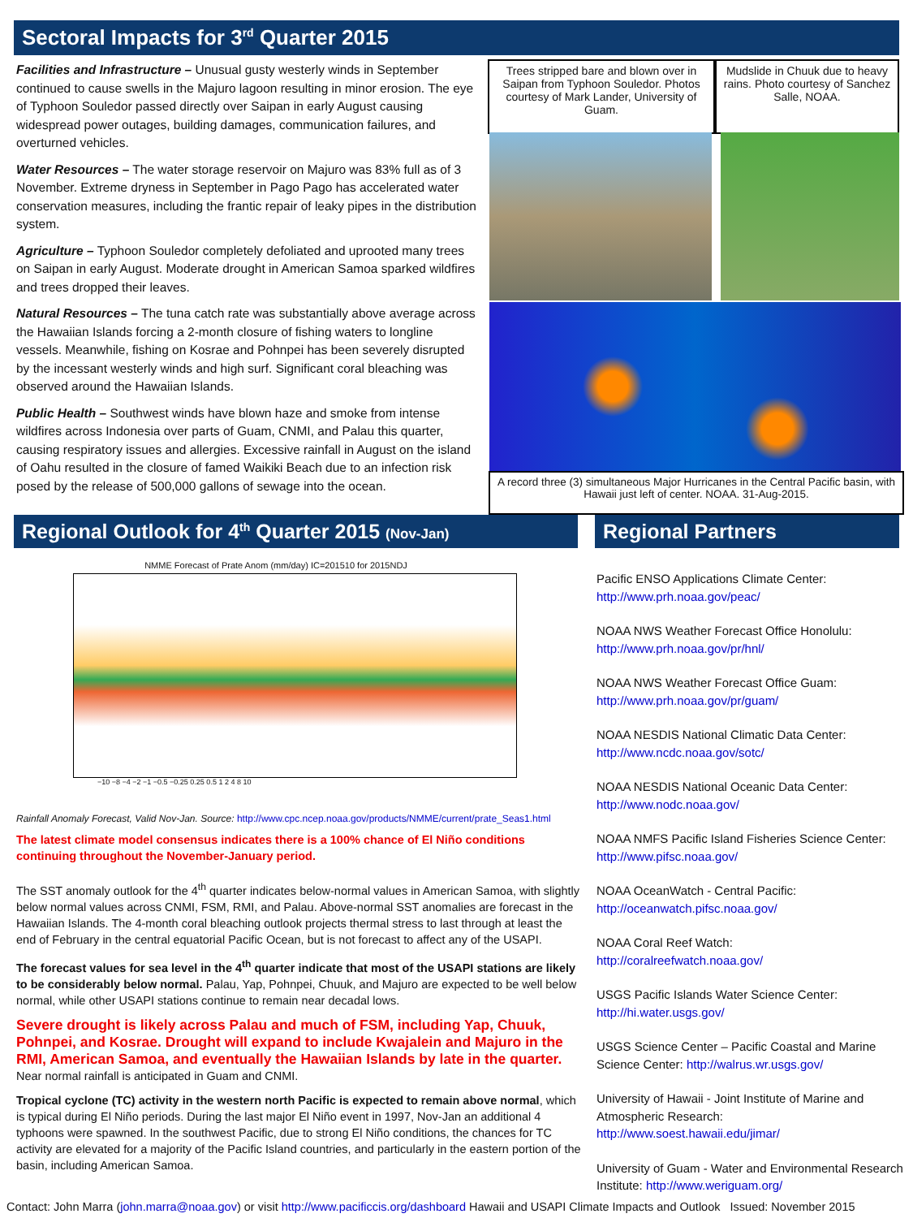Sectoral Impacts for 3<sup>rd</sup> Quarter 2015
Facilities and Infrastructure – Unusual gusty westerly winds in September continued to cause swells in the Majuro lagoon resulting in minor erosion. The eye of Typhoon Souledor passed directly over Saipan in early August causing widespread power outages, building damages, communication failures, and overturned vehicles.
Water Resources – The water storage reservoir on Majuro was 83% full as of 3 November. Extreme dryness in September in Pago Pago has accelerated water conservation measures, including the frantic repair of leaky pipes in the distribution system.
Agriculture – Typhoon Souledor completely defoliated and uprooted many trees on Saipan in early August. Moderate drought in American Samoa sparked wildfires and trees dropped their leaves.
Natural Resources – The tuna catch rate was substantially above average across the Hawaiian Islands forcing a 2-month closure of fishing waters to longline vessels. Meanwhile, fishing on Kosrae and Pohnpei has been severely disrupted by the incessant westerly winds and high surf. Significant coral bleaching was observed around the Hawaiian Islands.
Public Health – Southwest winds have blown haze and smoke from intense wildfires across Indonesia over parts of Guam, CNMI, and Palau this quarter, causing respiratory issues and allergies. Excessive rainfall in August on the island of Oahu resulted in the closure of famed Waikiki Beach due to an infection risk posed by the release of 500,000 gallons of sewage into the ocean.
Trees stripped bare and blown over in Saipan from Typhoon Souledor. Photos courtesy of Mark Lander, University of Guam.
Mudslide in Chuuk due to heavy rains. Photo courtesy of Sanchez Salle, NOAA.
A record three (3) simultaneous Major Hurricanes in the Central Pacific basin, with Hawaii just left of center. NOAA. 31-Aug-2015.
Regional Outlook for 4<sup>th</sup> Quarter 2015 (Nov-Jan)
Regional Partners
NMME Forecast of Prate Anom (mm/day) IC=201510 for 2015NDJ
−10 −8 −4 −2 −1 −0.5 −0.25 0.25 0.5 1 2 4 8 10
Rainfall Anomaly Forecast, Valid Nov-Jan. Source: http://www.cpc.ncep.noaa.gov/products/NMME/current/prate_Seas1.html
The latest climate model consensus indicates there is a 100% chance of El Niño conditions continuing throughout the November-January period.
The SST anomaly outlook for the 4<sup>th</sup> quarter indicates below-normal values in American Samoa, with slightly below normal values across CNMI, FSM, RMI, and Palau. Above-normal SST anomalies are forecast in the Hawaiian Islands. The 4-month coral bleaching outlook projects thermal stress to last through at least the end of February in the central equatorial Pacific Ocean, but is not forecast to affect any of the USAPI.
The forecast values for sea level in the 4<sup>th</sup> quarter indicate that most of the USAPI stations are likely to be considerably below normal. Palau, Yap, Pohnpei, Chuuk, and Majuro are expected to be well below normal, while other USAPI stations continue to remain near decadal lows.
Severe drought is likely across Palau and much of FSM, including Yap, Chuuk, Pohnpei, and Kosrae. Drought will expand to include Kwajalein and Majuro in the RMI, American Samoa, and eventually the Hawaiian Islands by late in the quarter. Near normal rainfall is anticipated in Guam and CNMI.
Tropical cyclone (TC) activity in the western north Pacific is expected to remain above normal, which is typical during El Niño periods. During the last major El Niño event in 1997, Nov-Jan an additional 4 typhoons were spawned. In the southwest Pacific, due to strong El Niño conditions, the chances for TC activity are elevated for a majority of the Pacific Island countries, and particularly in the eastern portion of the basin, including American Samoa.
Pacific ENSO Applications Climate Center:
http://www.prh.noaa.gov/peac/
NOAA NWS Weather Forecast Office Honolulu:
http://www.prh.noaa.gov/pr/hnl/
NOAA NWS Weather Forecast Office Guam:
http://www.prh.noaa.gov/pr/guam/
NOAA NESDIS National Climatic Data Center:
http://www.ncdc.noaa.gov/sotc/
NOAA NESDIS National Oceanic Data Center:
http://www.nodc.noaa.gov/
NOAA NMFS Pacific Island Fisheries Science Center:
http://www.pifsc.noaa.gov/
NOAA OceanWatch - Central Pacific:
http://oceanwatch.pifsc.noaa.gov/
NOAA Coral Reef Watch:
http://coralreefwatch.noaa.gov/
USGS Pacific Islands Water Science Center:
http://hi.water.usgs.gov/
USGS Science Center – Pacific Coastal and Marine Science Center: http://walrus.wr.usgs.gov/
University of Hawaii - Joint Institute of Marine and Atmospheric Research:
http://www.soest.hawaii.edu/jimar/
University of Guam - Water and Environmental Research Institute: http://www.weriguam.org/
Contact: John Marra (john.marra@noaa.gov) or visit http://www.pacificcis.org/dashboard Hawaii and USAPI Climate Impacts and Outlook Issued: November 2015